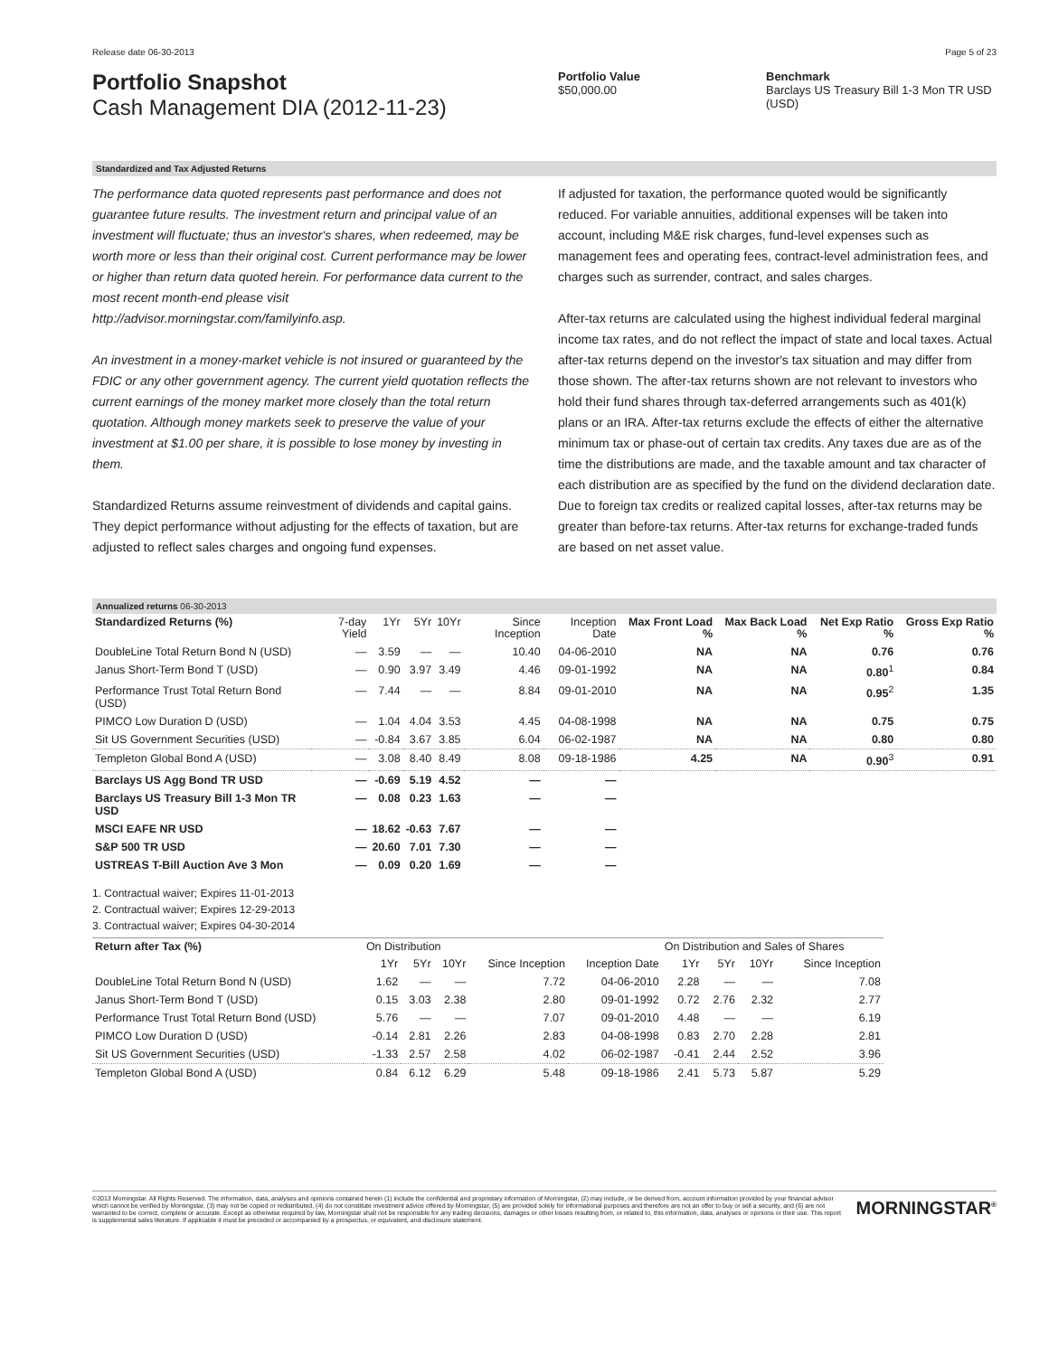Release date 06-30-2013 Page 5 of 23
Portfolio Snapshot
Cash Management DIA (2012-11-23)
Portfolio Value
$50,000.00
Benchmark
Barclays US Treasury Bill 1-3 Mon TR USD (USD)
Standardized and Tax Adjusted Returns
The performance data quoted represents past performance and does not guarantee future results. The investment return and principal value of an investment will fluctuate; thus an investor's shares, when redeemed, may be worth more or less than their original cost. Current performance may be lower or higher than return data quoted herein. For performance data current to the most recent month-end please visit http://advisor.morningstar.com/familyinfo.asp.
An investment in a money-market vehicle is not insured or guaranteed by the FDIC or any other government agency. The current yield quotation reflects the current earnings of the money market more closely than the total return quotation. Although money markets seek to preserve the value of your investment at $1.00 per share, it is possible to lose money by investing in them.
Standardized Returns assume reinvestment of dividends and capital gains. They depict performance without adjusting for the effects of taxation, but are adjusted to reflect sales charges and ongoing fund expenses.
If adjusted for taxation, the performance quoted would be significantly reduced. For variable annuities, additional expenses will be taken into account, including M&E risk charges, fund-level expenses such as management fees and operating fees, contract-level administration fees, and charges such as surrender, contract, and sales charges.
After-tax returns are calculated using the highest individual federal marginal income tax rates, and do not reflect the impact of state and local taxes. Actual after-tax returns depend on the investor's tax situation and may differ from those shown. The after-tax returns shown are not relevant to investors who hold their fund shares through tax-deferred arrangements such as 401(k) plans or an IRA. After-tax returns exclude the effects of either the alternative minimum tax or phase-out of certain tax credits. Any taxes due are as of the time the distributions are made, and the taxable amount and tax character of each distribution are as specified by the fund on the dividend declaration date. Due to foreign tax credits or realized capital losses, after-tax returns may be greater than before-tax returns. After-tax returns for exchange-traded funds are based on net asset value.
Annualized returns 06-30-2013
| Standardized Returns (%) | 7-day Yield | 1Yr | 5Yr | 10Yr | Since Inception | Inception Date | Max Front Load % | Max Back Load % | Net Exp Ratio % | Gross Exp Ratio % |
| --- | --- | --- | --- | --- | --- | --- | --- | --- | --- | --- |
| DoubleLine Total Return Bond N (USD) | — | 3.59 | — | — | 10.40 | 04-06-2010 | NA | NA | 0.76 | 0.76 |
| Janus Short-Term Bond T (USD) | — | 0.90 | 3.97 | 3.49 | 4.46 | 09-01-1992 | NA | NA | 0.80<sup>1</sup> | 0.84 |
| Performance Trust Total Return Bond (USD) | — | 7.44 | — | — | 8.84 | 09-01-2010 | NA | NA | 0.95<sup>2</sup> | 1.35 |
| PIMCO Low Duration D (USD) | — | 1.04 | 4.04 | 3.53 | 4.45 | 04-08-1998 | NA | NA | 0.75 | 0.75 |
| Sit US Government Securities (USD) | — | -0.84 | 3.67 | 3.85 | 6.04 | 06-02-1987 | NA | NA | 0.80 | 0.80 |
| Templeton Global Bond A (USD) | — | 3.08 | 8.40 | 8.49 | 8.08 | 09-18-1986 | 4.25 | NA | 0.90<sup>3</sup> | 0.91 |
| Barclays US Agg Bond TR USD | — | -0.69 | 5.19 | 4.52 | — | — | | | | |
| Barclays US Treasury Bill 1-3 Mon TR USD | — | 0.08 | 0.23 | 1.63 | — | — | | | | |
| MSCI EAFE NR USD | — | 18.62 | -0.63 | 7.67 | — | — | | | | |
| S&P 500 TR USD | — | 20.60 | 7.01 | 7.30 | — | — | | | | |
| USTREAS T-Bill Auction Ave 3 Mon | — | 0.09 | 0.20 | 1.69 | — | — | | | | |
1. Contractual waiver; Expires 11-01-2013
2. Contractual waiver; Expires 12-29-2013
3. Contractual waiver; Expires 04-30-2014
| Return after Tax (%) | On Distribution | | | | | On Distribution and Sales of Shares | | | |
| --- | --- | --- | --- | --- | --- | --- | --- | --- | --- |
| | 1Yr | 5Yr | 10Yr | Since Inception | Inception Date | 1Yr | 5Yr | 10Yr | Since Inception |
| DoubleLine Total Return Bond N (USD) | 1.62 | — | — | 7.72 | 04-06-2010 | 2.28 | — | — | 7.08 |
| Janus Short-Term Bond T (USD) | 0.15 | 3.03 | 2.38 | 2.80 | 09-01-1992 | 0.72 | 2.76 | 2.32 | 2.77 |
| Performance Trust Total Return Bond (USD) | 5.76 | — | — | 7.07 | 09-01-2010 | 4.48 | — | — | 6.19 |
| PIMCO Low Duration D (USD) | -0.14 | 2.81 | 2.26 | 2.83 | 04-08-1998 | 0.83 | 2.70 | 2.28 | 2.81 |
| Sit US Government Securities (USD) | -1.33 | 2.57 | 2.58 | 4.02 | 06-02-1987 | -0.41 | 2.44 | 2.52 | 3.96 |
| Templeton Global Bond A (USD) | 0.84 | 6.12 | 6.29 | 5.48 | 09-18-1986 | 2.41 | 5.73 | 5.87 | 5.29 |
©2013 Morningstar. All Rights Reserved. The information, data, analyses and opinions contained herein (1) include the confidential and proprietary information of Morningstar, (2) may include, or be derived from, account information provided by your financial advisor which cannot be verified by Morningstar, (3) may not be copied or redistributed, (4) do not constitute investment advice offered by Morningstar, (5) are provided solely for informational purposes and therefore are not an offer to buy or sell a security, and (6) are not warranted to be correct, complete or accurate. Except as otherwise required by law, Morningstar shall not be responsible for any trading decisions, damages or other losses resulting from, or related to, this information, data, analyses or opinions or their use. This report is supplemental sales literature. If applicable it must be preceded or accompanied by a prospectus, or equivalent, and disclosure statement.
MORNINGSTAR<sup>®</sup>